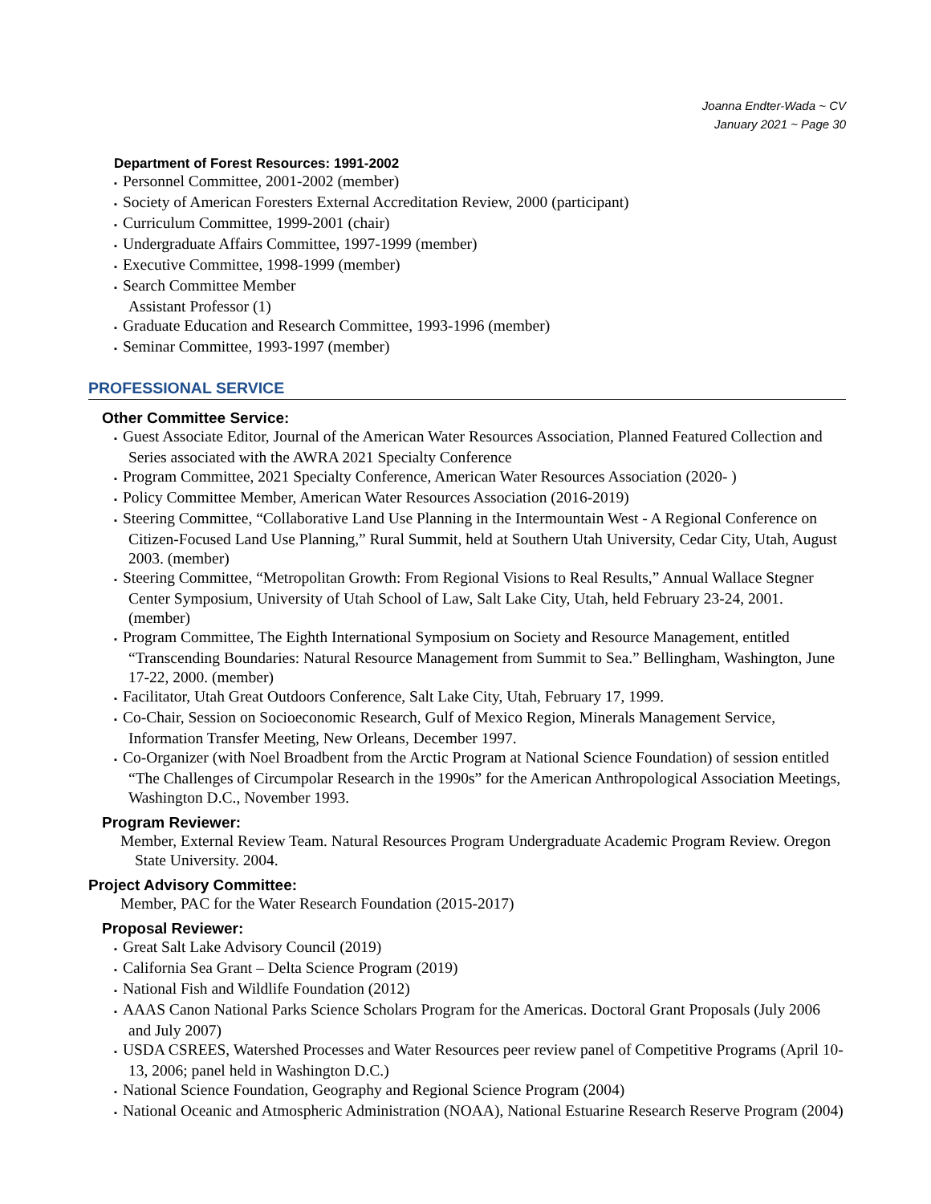Joanna Endter-Wada ~ CV
January 2021 ~ Page 30
Department of Forest Resources: 1991-2002
▪ Personnel Committee, 2001-2002 (member)
▪ Society of American Foresters External Accreditation Review, 2000 (participant)
▪ Curriculum Committee, 1999-2001 (chair)
▪ Undergraduate Affairs Committee, 1997-1999 (member)
▪ Executive Committee, 1998-1999 (member)
▪ Search Committee Member
Assistant Professor (1)
▪ Graduate Education and Research Committee, 1993-1996 (member)
▪ Seminar Committee, 1993-1997 (member)
PROFESSIONAL SERVICE
Other Committee Service:
▪ Guest Associate Editor, Journal of the American Water Resources Association, Planned Featured Collection and Series associated with the AWRA 2021 Specialty Conference
▪ Program Committee, 2021 Specialty Conference, American Water Resources Association (2020- )
▪ Policy Committee Member, American Water Resources Association (2016-2019)
▪ Steering Committee, “Collaborative Land Use Planning in the Intermountain West - A Regional Conference on Citizen-Focused Land Use Planning,” Rural Summit, held at Southern Utah University, Cedar City, Utah, August 2003. (member)
▪ Steering Committee, “Metropolitan Growth: From Regional Visions to Real Results,” Annual Wallace Stegner Center Symposium, University of Utah School of Law, Salt Lake City, Utah, held February 23-24, 2001. (member)
▪ Program Committee, The Eighth International Symposium on Society and Resource Management, entitled “Transcending Boundaries: Natural Resource Management from Summit to Sea.” Bellingham, Washington, June 17-22, 2000. (member)
▪ Facilitator, Utah Great Outdoors Conference, Salt Lake City, Utah, February 17, 1999.
▪ Co-Chair, Session on Socioeconomic Research, Gulf of Mexico Region, Minerals Management Service, Information Transfer Meeting, New Orleans, December 1997.
▪ Co-Organizer (with Noel Broadbent from the Arctic Program at National Science Foundation) of session entitled “The Challenges of Circumpolar Research in the 1990s” for the American Anthropological Association Meetings, Washington D.C., November 1993.
Program Reviewer:
Member, External Review Team. Natural Resources Program Undergraduate Academic Program Review. Oregon State University. 2004.
Project Advisory Committee:
Member, PAC for the Water Research Foundation (2015-2017)
Proposal Reviewer:
▪ Great Salt Lake Advisory Council (2019)
▪ California Sea Grant – Delta Science Program (2019)
▪ National Fish and Wildlife Foundation (2012)
▪ AAAS Canon National Parks Science Scholars Program for the Americas. Doctoral Grant Proposals (July 2006 and July 2007)
▪ USDA CSREES, Watershed Processes and Water Resources peer review panel of Competitive Programs (April 10-13, 2006; panel held in Washington D.C.)
▪ National Science Foundation, Geography and Regional Science Program (2004)
▪ National Oceanic and Atmospheric Administration (NOAA), National Estuarine Research Reserve Program (2004)